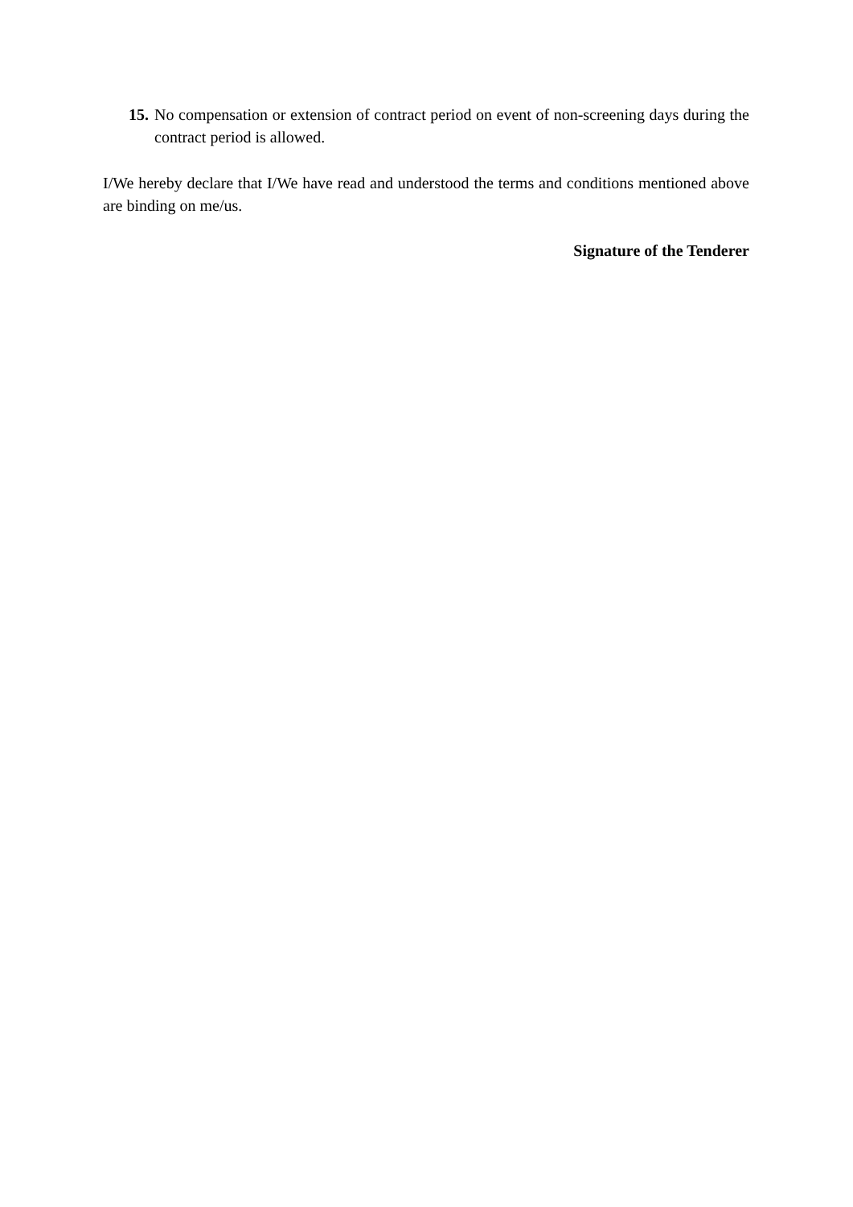15. No compensation or extension of contract period on event of non-screening days during the contract period is allowed.
I/We hereby declare that I/We have read and understood the terms and conditions mentioned above are binding on me/us.
Signature of the Tenderer